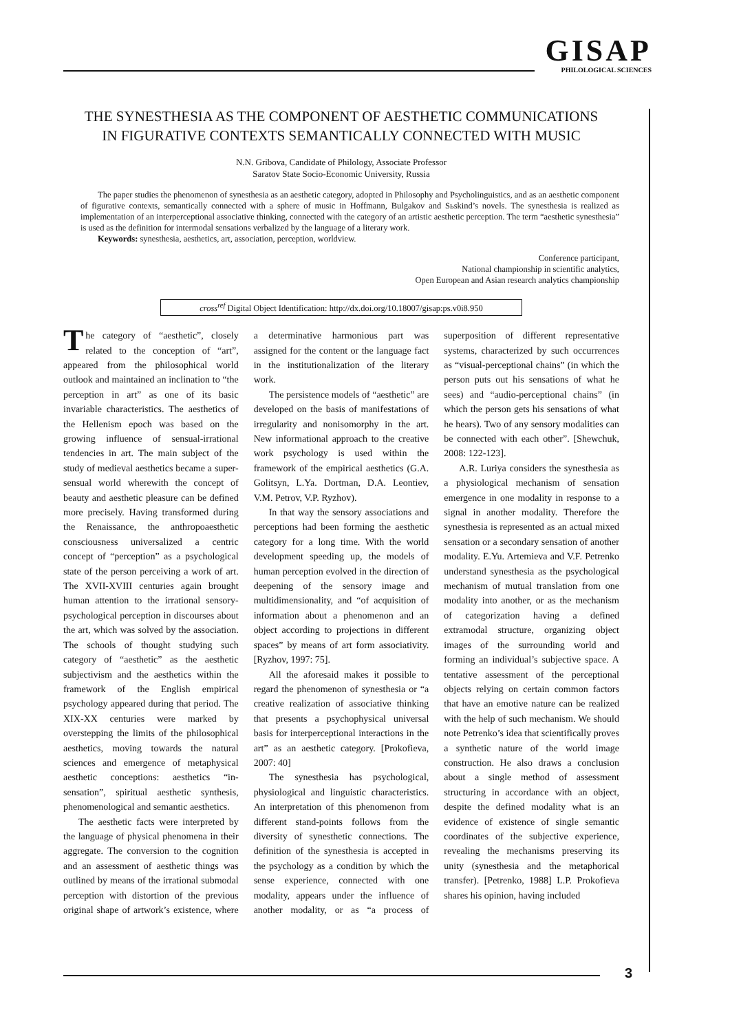GISAP
PHILOLOGICAL SCIENCES
THE SYNESTHESIA AS THE COMPONENT OF AESTHETIC COMMUNICATIONS
IN FIGURATIVE CONTEXTS SEMANTICALLY CONNECTED WITH MUSIC
N.N. Gribova, Candidate of Philology, Associate Professor
Saratov State Socio-Economic University, Russia
The paper studies the phenomenon of synesthesia as an aesthetic category, adopted in Philosophy and Psycholinguistics, and as an aesthetic component of figurative contexts, semantically connected with a sphere of music in Hoffmann, Bulgakov and Sьskind’s novels. The synesthesia is realized as implementation of an interperceptional associative thinking, connected with the category of an artistic aesthetic perception. The term “aesthetic synesthesia” is used as the definition for intermodal sensations verbalized by the language of a literary work.
Keywords: synesthesia, aesthetics, art, association, perception, worldview.
Conference participant,
National championship in scientific analytics,
Open European and Asian research analytics championship
cross<sup>ref</sup> Digital Object Identification: http://dx.doi.org/10.18007/gisap:ps.v0i8.950
The category of “aesthetic”, closely related to the conception of “art”, appeared from the philosophical world outlook and maintained an inclination to “the perception in art” as one of its basic invariable characteristics. The aesthetics of the Hellenism epoch was based on the growing influence of sensual-irrational tendencies in art. The main subject of the study of medieval aesthetics became a super-sensual world wherewith the concept of beauty and aesthetic pleasure can be defined more precisely. Having transformed during the Renaissance, the anthropoaesthetic consciousness universalized a centric concept of “perception” as a psychological state of the person perceiving a work of art. The XVII-XVIII centuries again brought human attention to the irrational sensory-psychological perception in discourses about the art, which was solved by the association. The schools of thought studying such category of “aesthetic” as the aesthetic subjectivism and the aesthetics within the framework of the English empirical psychology appeared during that period. The XIX-XX centuries were marked by overstepping the limits of the philosophical aesthetics, moving towards the natural sciences and emergence of metaphysical aesthetic conceptions: aesthetics “in-sensation”, spiritual aesthetic synthesis, phenomenological and semantic aesthetics.
The aesthetic facts were interpreted by the language of physical phenomena in their aggregate. The conversion to the cognition and an assessment of aesthetic things was outlined by means of the irrational submodal perception with distortion of the previous original shape of artwork’s existence, where a determinative harmonious part was assigned for the content or the language fact in the institutionalization of the literary work.
The persistence models of “aesthetic” are developed on the basis of manifestations of irregularity and nonisomorphy in the art. New informational approach to the creative work psychology is used within the framework of the empirical aesthetics (G.A. Golitsyn, L.Ya. Dortman, D.A. Leontiev, V.M. Petrov, V.P. Ryzhov).
In that way the sensory associations and perceptions had been forming the aesthetic category for a long time. With the world development speeding up, the models of human perception evolved in the direction of deepening of the sensory image and multidimensionality, and “of acquisition of information about a phenomenon and an object according to projections in different spaces” by means of art form associativity. [Ryzhov, 1997: 75].
All the aforesaid makes it possible to regard the phenomenon of synesthesia or “a creative realization of associative thinking that presents a psychophysical universal basis for interperceptional interactions in the art” as an aesthetic category. [Prokofieva, 2007: 40]
The synesthesia has psychological, physiological and linguistic characteristics. An interpretation of this phenomenon from different stand-points follows from the diversity of synesthetic connections. The definition of the synesthesia is accepted in the psychology as a condition by which the sense experience, connected with one modality, appears under the influence of another modality, or as “a process of superposition of different representative systems, characterized by such occurrences as “visual-perceptional chains” (in which the person puts out his sensations of what he sees) and “audio-perceptional chains” (in which the person gets his sensations of what he hears). Two of any sensory modalities can be connected with each other”. [Shewchuk, 2008: 122-123].
A.R. Luriya considers the synesthesia as a physiological mechanism of sensation emergence in one modality in response to a signal in another modality. Therefore the synesthesia is represented as an actual mixed sensation or a secondary sensation of another modality. E.Yu. Artemieva and V.F. Petrenko understand synesthesia as the psychological mechanism of mutual translation from one modality into another, or as the mechanism of categorization having a defined extramodal structure, organizing object images of the surrounding world and forming an individual’s subjective space. A tentative assessment of the perceptional objects relying on certain common factors that have an emotive nature can be realized with the help of such mechanism. We should note Petrenko’s idea that scientifically proves a synthetic nature of the world image construction. He also draws a conclusion about a single method of assessment structuring in accordance with an object, despite the defined modality what is an evidence of existence of single semantic coordinates of the subjective experience, revealing the mechanisms preserving its unity (synesthesia and the metaphorical transfer). [Petrenko, 1988] L.P. Prokofieva shares his opinion, having included
3